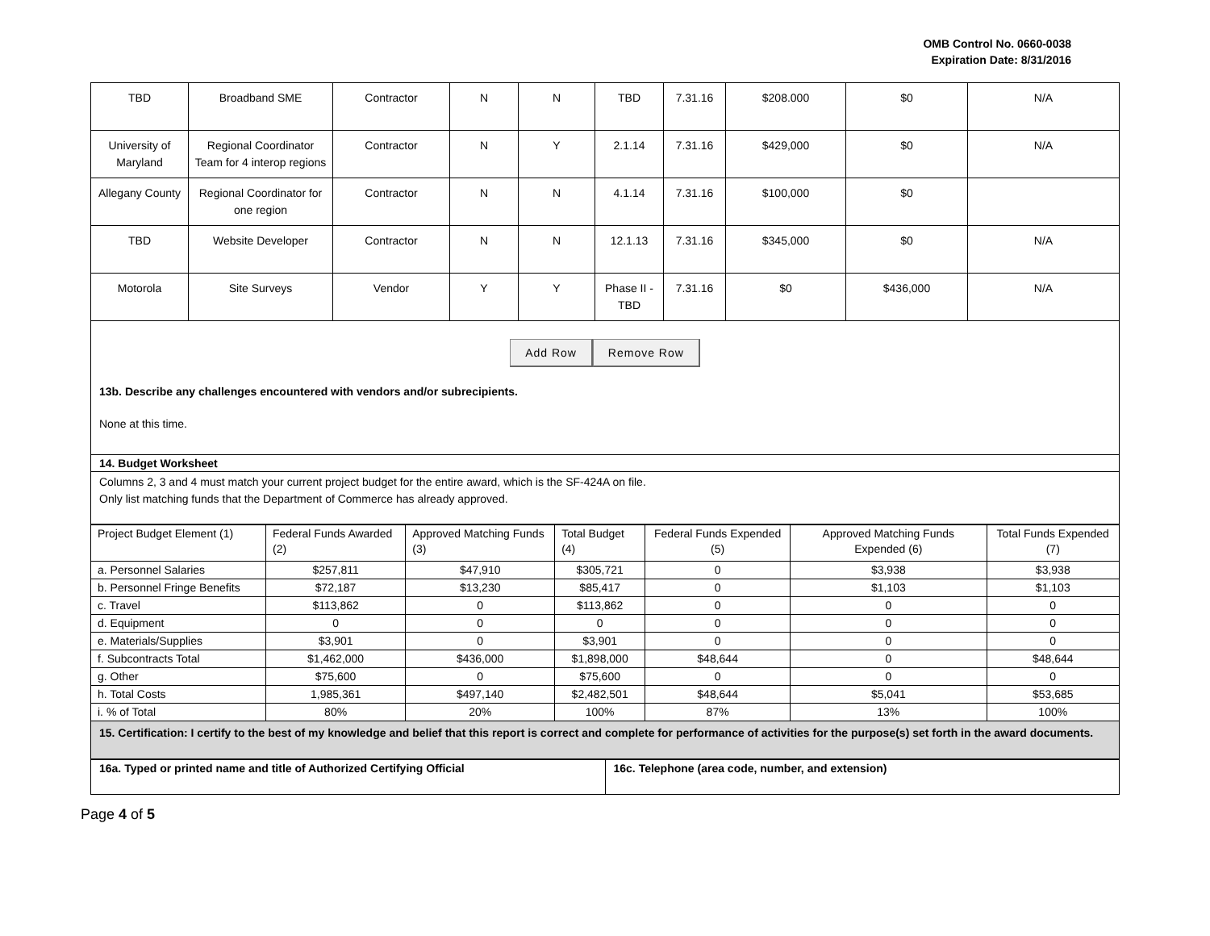OMB Control No. 0660-0038
Expiration Date: 8/31/2016
| TBD | Broadband SME | Contractor | N | N | TBD | 7.31.16 | $208.000 | $0 | N/A |
| University of Maryland | Regional Coordinator Team for 4 interop regions | Contractor | N | Y | 2.1.14 | 7.31.16 | $429,000 | $0 | N/A |
| Allegany County | Regional Coordinator for one region | Contractor | N | N | 4.1.14 | 7.31.16 | $100,000 | $0 | |
| TBD | Website Developer | Contractor | N | N | 12.1.13 | 7.31.16 | $345,000 | $0 | N/A |
| Motorola | Site Surveys | Vendor | Y | Y | Phase II - TBD | 7.31.16 | $0 | $436,000 | N/A |
Add Row Remove Row
13b. Describe any challenges encountered with vendors and/or subrecipients.
None at this time.
14. Budget Worksheet
Columns 2, 3 and 4 must match your current project budget for the entire award, which is the SF-424A on file.
Only list matching funds that the Department of Commerce has already approved.
| Project Budget Element (1) | Federal Funds Awarded (2) | Approved Matching Funds (3) | Total Budget (4) | Federal Funds Expended (5) | Approved Matching Funds Expended (6) | Total Funds Expended (7) |
| a. Personnel Salaries | $257,811 | $47,910 | $305,721 | 0 | $3,938 | $3,938 |
| b. Personnel Fringe Benefits | $72,187 | $13,230 | $85,417 | 0 | $1,103 | $1,103 |
| c. Travel | $113,862 | 0 | $113,862 | 0 | 0 | 0 |
| d. Equipment | 0 | 0 | 0 | 0 | 0 | 0 |
| e. Materials/Supplies | $3,901 | 0 | $3,901 | 0 | 0 | 0 |
| f. Subcontracts Total | $1,462,000 | $436,000 | $1,898,000 | $48,644 | 0 | $48,644 |
| g. Other | $75,600 | 0 | $75,600 | 0 | 0 | 0 |
| h. Total Costs | 1,985,361 | $497,140 | $2,482,501 | $48,644 | $5,041 | $53,685 |
| i. % of Total | 80% | 20% | 100% | 87% | 13% | 100% |
15. Certification: I certify to the best of my knowledge and belief that this report is correct and complete for performance of activities for the purpose(s) set forth in the award documents.
| 16a. Typed or printed name and title of Authorized Certifying Official | 16c. Telephone (area code, number, and extension) |
Page 4 of 5